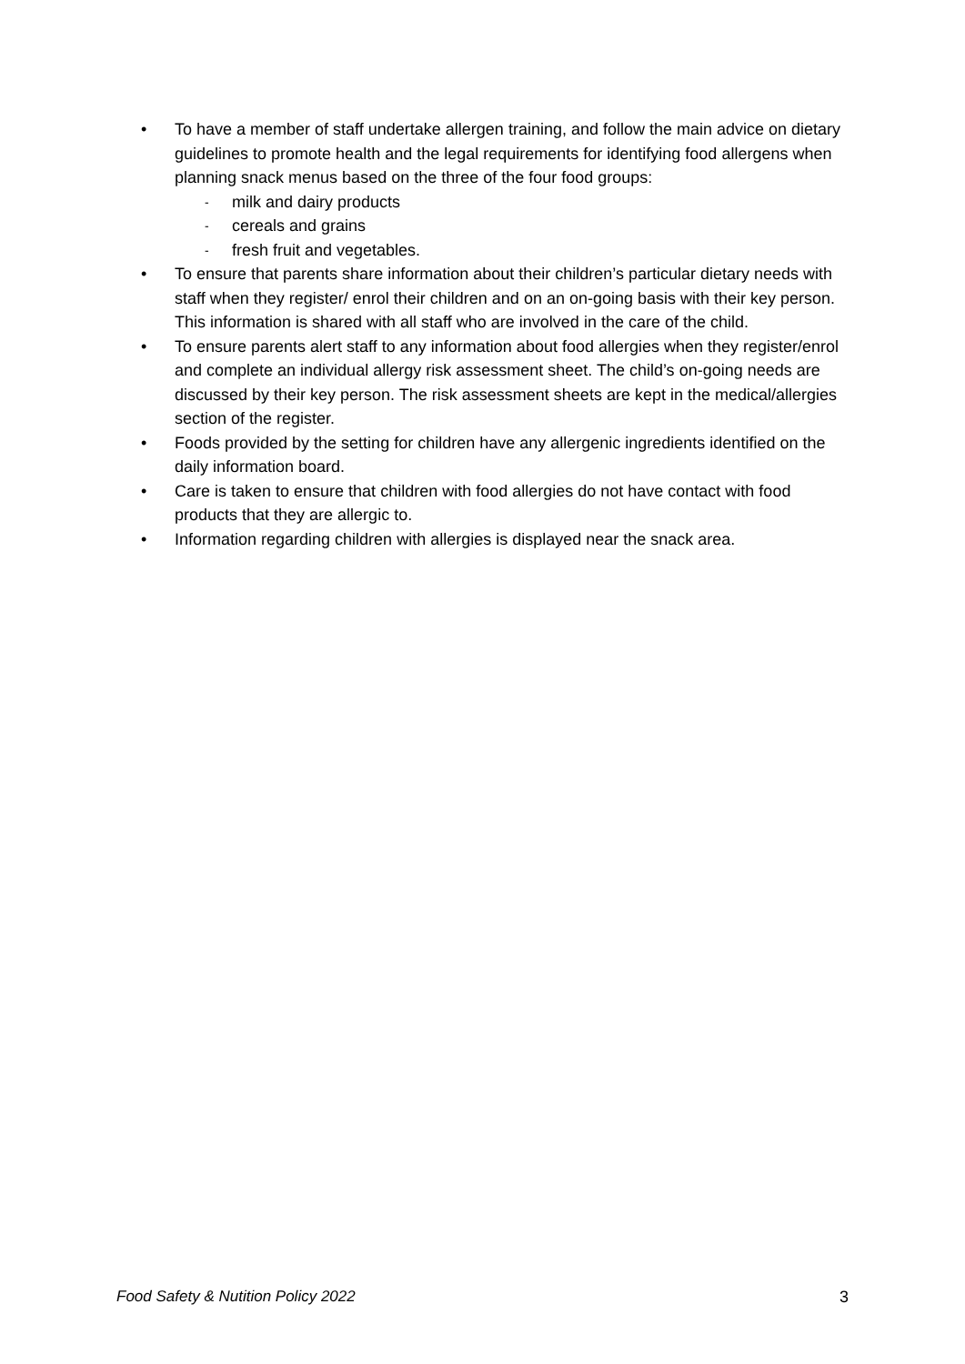• To have a member of staff undertake allergen training, and follow the main advice on dietary guidelines to promote health and the legal requirements for identifying food allergens when planning snack menus based on the three of the four food groups:
- milk and dairy products
- cereals and grains
- fresh fruit and vegetables.
• To ensure that parents share information about their children’s particular dietary needs with staff when they register/ enrol their children and on an on-going basis with their key person. This information is shared with all staff who are involved in the care of the child.
• To ensure parents alert staff to any information about food allergies when they register/enrol and complete an individual allergy risk assessment sheet. The child’s on-going needs are discussed by their key person. The risk assessment sheets are kept in the medical/allergies section of the register.
• Foods provided by the setting for children have any allergenic ingredients identified on the daily information board.
• Care is taken to ensure that children with food allergies do not have contact with food products that they are allergic to.
• Information regarding children with allergies is displayed near the snack area.
Food Safety & Nutition Policy 2022 3